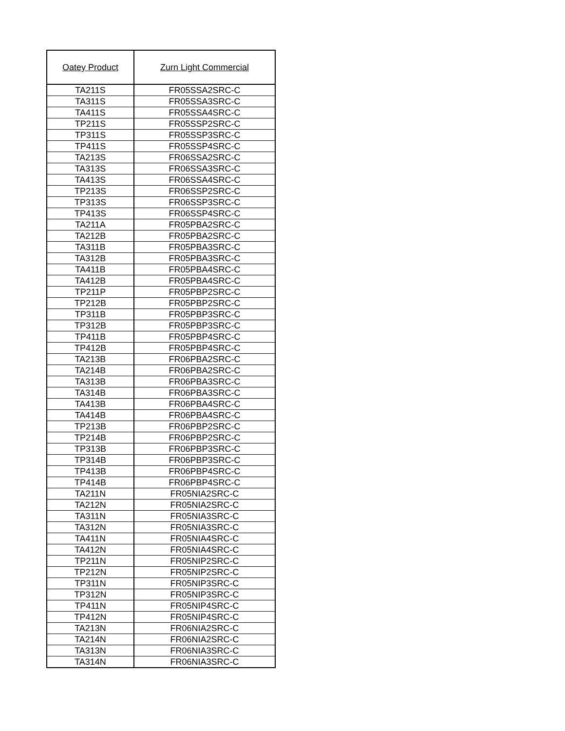| Oatey Product | Zurn Light Commercial |
| --- | --- |
| TA211S | FR05SSA2SRC-C |
| TA311S | FR05SSA3SRC-C |
| TA411S | FR05SSA4SRC-C |
| TP211S | FR05SSP2SRC-C |
| TP311S | FR05SSP3SRC-C |
| TP411S | FR05SSP4SRC-C |
| TA213S | FR06SSA2SRC-C |
| TA313S | FR06SSA3SRC-C |
| TA413S | FR06SSA4SRC-C |
| TP213S | FR06SSP2SRC-C |
| TP313S | FR06SSP3SRC-C |
| TP413S | FR06SSP4SRC-C |
| TA211A | FR05PBA2SRC-C |
| TA212B | FR05PBA2SRC-C |
| TA311B | FR05PBA3SRC-C |
| TA312B | FR05PBA3SRC-C |
| TA411B | FR05PBA4SRC-C |
| TA412B | FR05PBA4SRC-C |
| TP211P | FR05PBP2SRC-C |
| TP212B | FR05PBP2SRC-C |
| TP311B | FR05PBP3SRC-C |
| TP312B | FR05PBP3SRC-C |
| TP411B | FR05PBP4SRC-C |
| TP412B | FR05PBP4SRC-C |
| TA213B | FR06PBA2SRC-C |
| TA214B | FR06PBA2SRC-C |
| TA313B | FR06PBA3SRC-C |
| TA314B | FR06PBA3SRC-C |
| TA413B | FR06PBA4SRC-C |
| TA414B | FR06PBA4SRC-C |
| TP213B | FR06PBP2SRC-C |
| TP214B | FR06PBP2SRC-C |
| TP313B | FR06PBP3SRC-C |
| TP314B | FR06PBP3SRC-C |
| TP413B | FR06PBP4SRC-C |
| TP414B | FR06PBP4SRC-C |
| TA211N | FR05NIA2SRC-C |
| TA212N | FR05NIA2SRC-C |
| TA311N | FR05NIA3SRC-C |
| TA312N | FR05NIA3SRC-C |
| TA411N | FR05NIA4SRC-C |
| TA412N | FR05NIA4SRC-C |
| TP211N | FR05NIP2SRC-C |
| TP212N | FR05NIP2SRC-C |
| TP311N | FR05NIP3SRC-C |
| TP312N | FR05NIP3SRC-C |
| TP411N | FR05NIP4SRC-C |
| TP412N | FR05NIP4SRC-C |
| TA213N | FR06NIA2SRC-C |
| TA214N | FR06NIA2SRC-C |
| TA313N | FR06NIA3SRC-C |
| TA314N | FR06NIA3SRC-C |